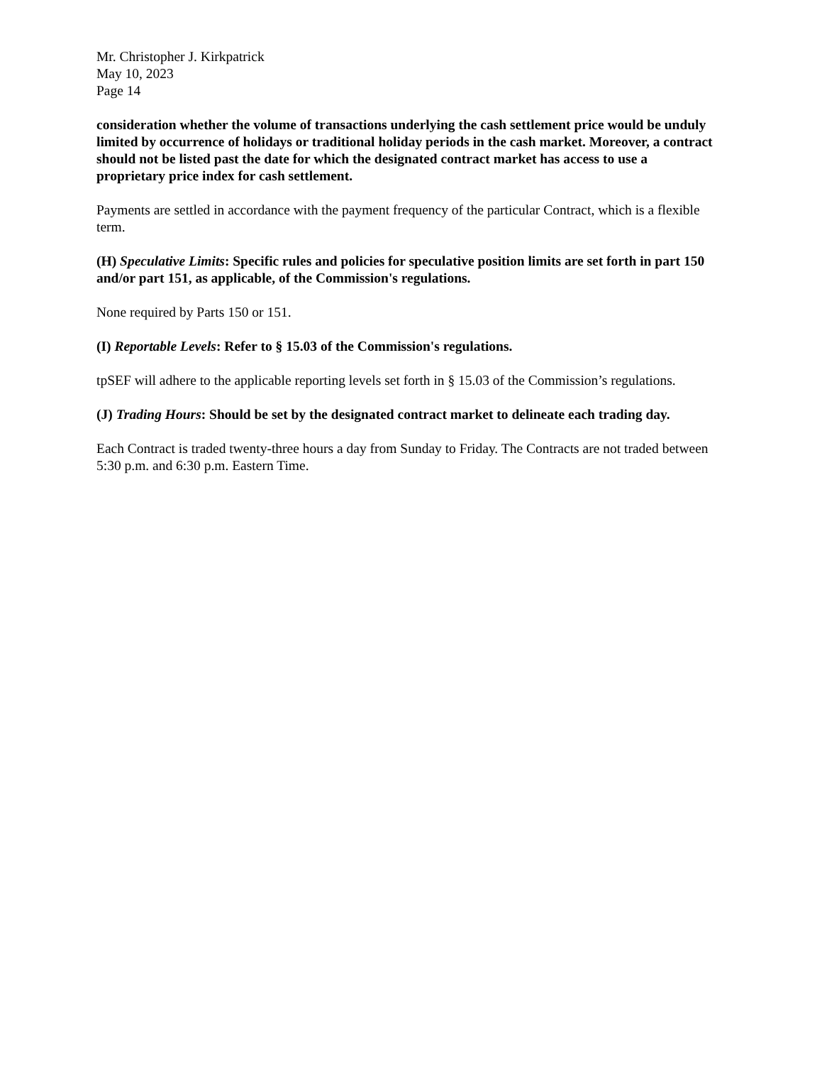Mr. Christopher J. Kirkpatrick
May 10, 2023
Page 14
consideration whether the volume of transactions underlying the cash settlement price would be unduly limited by occurrence of holidays or traditional holiday periods in the cash market. Moreover, a contract should not be listed past the date for which the designated contract market has access to use a proprietary price index for cash settlement.
Payments are settled in accordance with the payment frequency of the particular Contract, which is a flexible term.
(H) Speculative Limits: Specific rules and policies for speculative position limits are set forth in part 150 and/or part 151, as applicable, of the Commission's regulations.
None required by Parts 150 or 151.
(I) Reportable Levels: Refer to § 15.03 of the Commission's regulations.
tpSEF will adhere to the applicable reporting levels set forth in § 15.03 of the Commission’s regulations.
(J) Trading Hours: Should be set by the designated contract market to delineate each trading day.
Each Contract is traded twenty-three hours a day from Sunday to Friday. The Contracts are not traded between 5:30 p.m. and 6:30 p.m. Eastern Time.